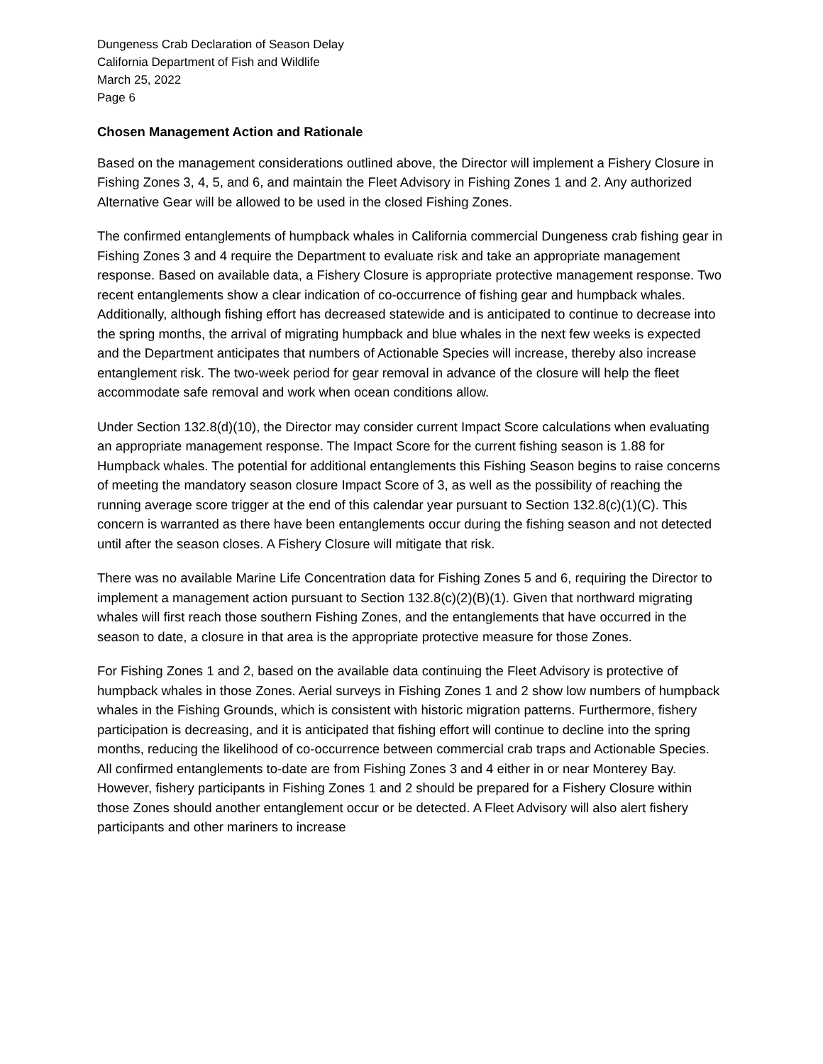Dungeness Crab Declaration of Season Delay
California Department of Fish and Wildlife
March 25, 2022
Page 6
Chosen Management Action and Rationale
Based on the management considerations outlined above, the Director will implement a Fishery Closure in Fishing Zones 3, 4, 5, and 6, and maintain the Fleet Advisory in Fishing Zones 1 and 2. Any authorized Alternative Gear will be allowed to be used in the closed Fishing Zones.
The confirmed entanglements of humpback whales in California commercial Dungeness crab fishing gear in Fishing Zones 3 and 4 require the Department to evaluate risk and take an appropriate management response. Based on available data, a Fishery Closure is appropriate protective management response. Two recent entanglements show a clear indication of co-occurrence of fishing gear and humpback whales. Additionally, although fishing effort has decreased statewide and is anticipated to continue to decrease into the spring months, the arrival of migrating humpback and blue whales in the next few weeks is expected and the Department anticipates that numbers of Actionable Species will increase, thereby also increase entanglement risk. The two-week period for gear removal in advance of the closure will help the fleet accommodate safe removal and work when ocean conditions allow.
Under Section 132.8(d)(10), the Director may consider current Impact Score calculations when evaluating an appropriate management response. The Impact Score for the current fishing season is 1.88 for Humpback whales. The potential for additional entanglements this Fishing Season begins to raise concerns of meeting the mandatory season closure Impact Score of 3, as well as the possibility of reaching the running average score trigger at the end of this calendar year pursuant to Section 132.8(c)(1)(C). This concern is warranted as there have been entanglements occur during the fishing season and not detected until after the season closes. A Fishery Closure will mitigate that risk.
There was no available Marine Life Concentration data for Fishing Zones 5 and 6, requiring the Director to implement a management action pursuant to Section 132.8(c)(2)(B)(1). Given that northward migrating whales will first reach those southern Fishing Zones, and the entanglements that have occurred in the season to date, a closure in that area is the appropriate protective measure for those Zones.
For Fishing Zones 1 and 2, based on the available data continuing the Fleet Advisory is protective of humpback whales in those Zones. Aerial surveys in Fishing Zones 1 and 2 show low numbers of humpback whales in the Fishing Grounds, which is consistent with historic migration patterns. Furthermore, fishery participation is decreasing, and it is anticipated that fishing effort will continue to decline into the spring months, reducing the likelihood of co-occurrence between commercial crab traps and Actionable Species. All confirmed entanglements to-date are from Fishing Zones 3 and 4 either in or near Monterey Bay. However, fishery participants in Fishing Zones 1 and 2 should be prepared for a Fishery Closure within those Zones should another entanglement occur or be detected. A Fleet Advisory will also alert fishery participants and other mariners to increase